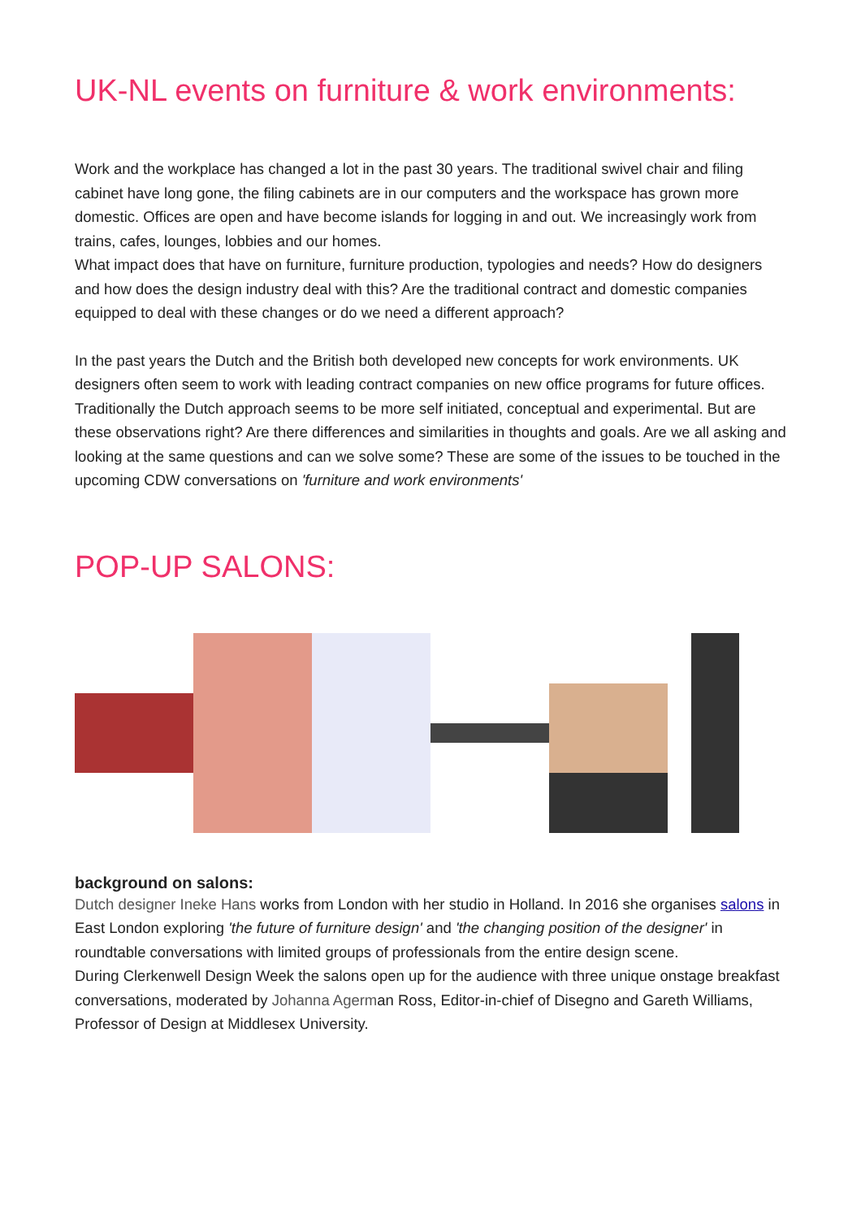UK-NL events on furniture & work environments:
Work and the workplace has changed a lot in the past 30 years. The traditional swivel chair and filing cabinet have long gone, the filing cabinets are in our computers and the workspace has grown more domestic. Offices are open and have become islands for logging in and out. We increasingly work from trains, cafes, lounges, lobbies and our homes.
What impact does that have on furniture, furniture production, typologies and needs? How do designers and how does the design industry deal with this? Are the traditional contract and domestic companies equipped to deal with these changes or do we need a different approach?
In the past years the Dutch and the British both developed new concepts for work environments. UK designers often seem to work with leading contract companies on new office programs for future offices. Traditionally the Dutch approach seems to be more self initiated, conceptual and experimental. But are these observations right? Are there differences and similarities in thoughts and goals. Are we all asking and looking at the same questions and can we solve some? These are some of the issues to be touched in the upcoming CDW conversations on 'furniture and work environments'
POP-UP SALONS:
background on salons:
Dutch designer Ineke Hans works from London with her studio in Holland. In 2016 she organises salons in East London exploring 'the future of furniture design' and 'the changing position of the designer' in roundtable conversations with limited groups of professionals from the entire design scene.
During Clerkenwell Design Week the salons open up for the audience with three unique onstage breakfast conversations, moderated by Johanna Agerman Ross, Editor-in-chief of Disegno and Gareth Williams, Professor of Design at Middlesex University.